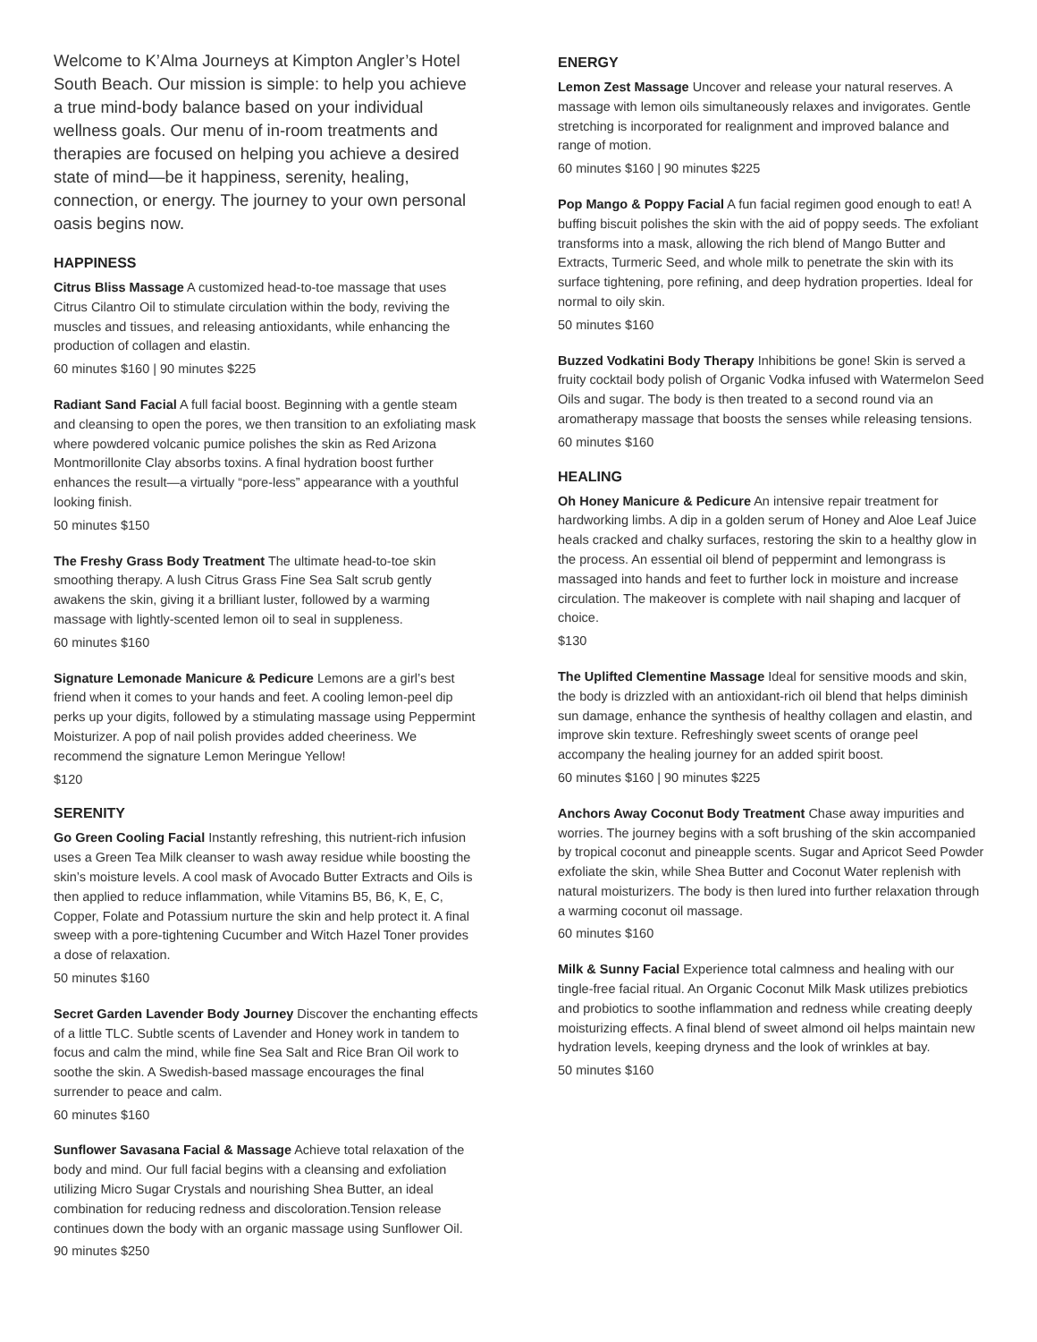Welcome to K’Alma Journeys at Kimpton Angler’s Hotel South Beach. Our mission is simple: to help you achieve a true mind-body balance based on your individual wellness goals. Our menu of in-room treatments and therapies are focused on helping you achieve a desired state of mind—be it happiness, serenity, healing, connection, or energy. The journey to your own personal oasis begins now.
HAPPINESS
Citrus Bliss Massage A customized head-to-toe massage that uses Citrus Cilantro Oil to stimulate circulation within the body, reviving the muscles and tissues, and releasing antioxidants, while enhancing the production of collagen and elastin.
60 minutes $160 | 90 minutes $225
Radiant Sand Facial A full facial boost. Beginning with a gentle steam and cleansing to open the pores, we then transition to an exfoliating mask where powdered volcanic pumice polishes the skin as Red Arizona Montmorillonite Clay absorbs toxins. A final hydration boost further enhances the result—a virtually “pore-less” appearance with a youthful looking finish.
50 minutes $150
The Freshy Grass Body Treatment The ultimate head-to-toe skin smoothing therapy. A lush Citrus Grass Fine Sea Salt scrub gently awakens the skin, giving it a brilliant luster, followed by a warming massage with lightly-scented lemon oil to seal in suppleness.
60 minutes $160
Signature Lemonade Manicure & Pedicure Lemons are a girl’s best friend when it comes to your hands and feet. A cooling lemon-peel dip perks up your digits, followed by a stimulating massage using Peppermint Moisturizer. A pop of nail polish provides added cheeriness. We recommend the signature Lemon Meringue Yellow!
$120
SERENITY
Go Green Cooling Facial Instantly refreshing, this nutrient-rich infusion uses a Green Tea Milk cleanser to wash away residue while boosting the skin’s moisture levels. A cool mask of Avocado Butter Extracts and Oils is then applied to reduce inflammation, while Vitamins B5, B6, K, E, C, Copper, Folate and Potassium nurture the skin and help protect it. A final sweep with a pore-tightening Cucumber and Witch Hazel Toner provides a dose of relaxation.
50 minutes $160
Secret Garden Lavender Body Journey Discover the enchanting effects of a little TLC. Subtle scents of Lavender and Honey work in tandem to focus and calm the mind, while fine Sea Salt and Rice Bran Oil work to soothe the skin. A Swedish-based massage encourages the final surrender to peace and calm.
60 minutes $160
Sunflower Savasana Facial & Massage Achieve total relaxation of the body and mind. Our full facial begins with a cleansing and exfoliation utilizing Micro Sugar Crystals and nourishing Shea Butter, an ideal combination for reducing redness and discoloration.Tension release continues down the body with an organic massage using Sunflower Oil.
90 minutes $250
ENERGY
Lemon Zest Massage Uncover and release your natural reserves. A massage with lemon oils simultaneously relaxes and invigorates. Gentle stretching is incorporated for realignment and improved balance and range of motion.
60 minutes $160 | 90 minutes $225
Pop Mango & Poppy Facial A fun facial regimen good enough to eat! A buffing biscuit polishes the skin with the aid of poppy seeds. The exfoliant transforms into a mask, allowing the rich blend of Mango Butter and Extracts, Turmeric Seed, and whole milk to penetrate the skin with its surface tightening, pore refining, and deep hydration properties. Ideal for normal to oily skin.
50 minutes $160
Buzzed Vodkatini Body Therapy Inhibitions be gone! Skin is served a fruity cocktail body polish of Organic Vodka infused with Watermelon Seed Oils and sugar. The body is then treated to a second round via an aromatherapy massage that boosts the senses while releasing tensions.
60 minutes $160
HEALING
Oh Honey Manicure & Pedicure An intensive repair treatment for hardworking limbs. A dip in a golden serum of Honey and Aloe Leaf Juice heals cracked and chalky surfaces, restoring the skin to a healthy glow in the process. An essential oil blend of peppermint and lemongrass is massaged into hands and feet to further lock in moisture and increase circulation. The makeover is complete with nail shaping and lacquer of choice.
$130
The Uplifted Clementine Massage Ideal for sensitive moods and skin, the body is drizzled with an antioxidant-rich oil blend that helps diminish sun damage, enhance the synthesis of healthy collagen and elastin, and improve skin texture. Refreshingly sweet scents of orange peel accompany the healing journey for an added spirit boost.
60 minutes $160 | 90 minutes $225
Anchors Away Coconut Body Treatment Chase away impurities and worries. The journey begins with a soft brushing of the skin accompanied by tropical coconut and pineapple scents. Sugar and Apricot Seed Powder exfoliate the skin, while Shea Butter and Coconut Water replenish with natural moisturizers. The body is then lured into further relaxation through a warming coconut oil massage.
60 minutes $160
Milk & Sunny Facial Experience total calmness and healing with our tingle-free facial ritual. An Organic Coconut Milk Mask utilizes prebiotics and probiotics to soothe inflammation and redness while creating deeply moisturizing effects. A final blend of sweet almond oil helps maintain new hydration levels, keeping dryness and the look of wrinkles at bay.
50 minutes $160